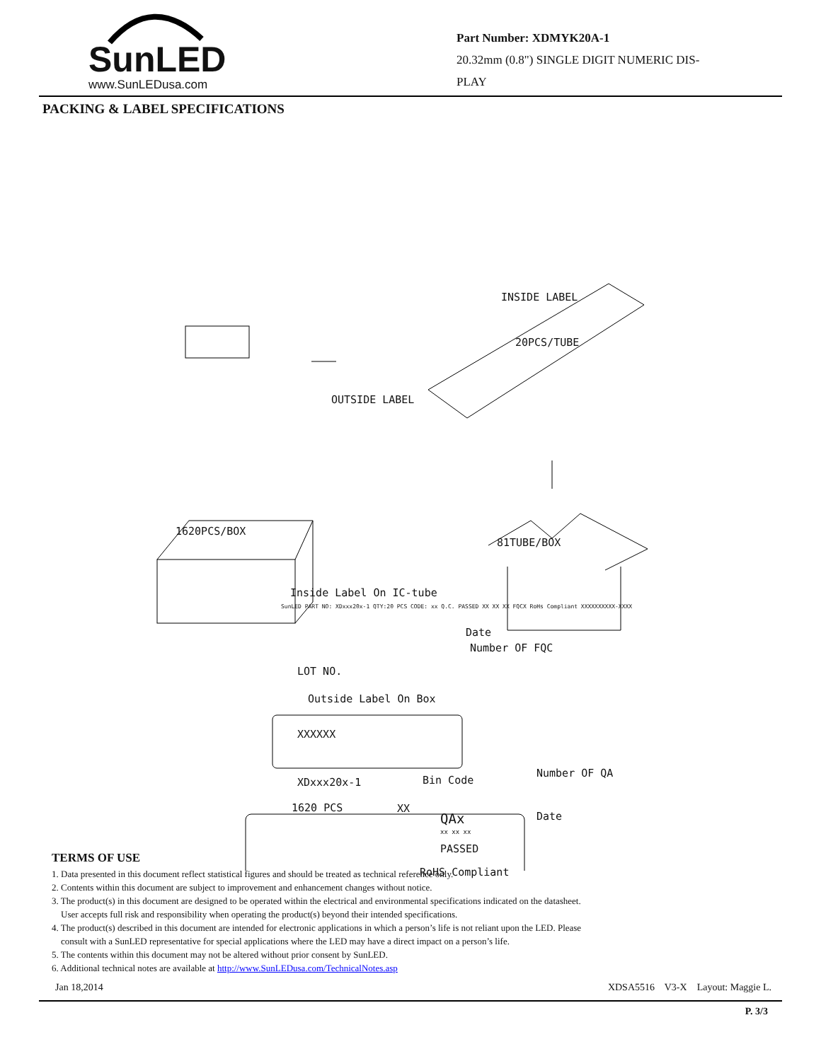SunLED
www.SunLEDusa.com
Part Number: XDMYK20A-1
20.32mm (0.8") SINGLE DIGIT NUMERIC DIS-
PLAY
PACKING & LABEL SPECIFICATIONS
INSIDE LABEL
20PCS/TUBE
OUTSIDE LABEL
1620PCS/BOX
81TUBE/BOX
Inside Label On IC-tube
SunLED PART NO: XDxxx20x-1 QTY:20 PCS CODE: xx Q.C. PASSED XX XX XX FQCX RoHs Compliant XXXXXXXXXX-XXXX
Date
Number OF FQC
LOT NO.
Outside Label On Box
XXXXXX
Number OF QA
XDxxx20x-1 Bin Code
1620 PCS XX
QAx Date
xx xx xx
PASSED
RoHS Compliant
TERMS OF USE
1. Data presented in this document reflect statistical figures and should be treated as technical reference only.
2. Contents within this document are subject to improvement and enhancement changes without notice.
3. The product(s) in this document are designed to be operated within the electrical and environmental specifications indicated on the datasheet.
User accepts full risk and responsibility when operating the product(s) beyond their intended specifications.
4. The product(s) described in this document are intended for electronic applications in which a person’s life is not reliant upon the LED. Please
consult with a SunLED representative for special applications where the LED may have a direct impact on a person’s life.
5. The contents within this document may not be altered without prior consent by SunLED.
6. Additional technical notes are available at http://www.SunLEDusa.com/TechnicalNotes.asp
Jan 18,2014 XDSA5516 V3-X Layout: Maggie L.
P. 3/3